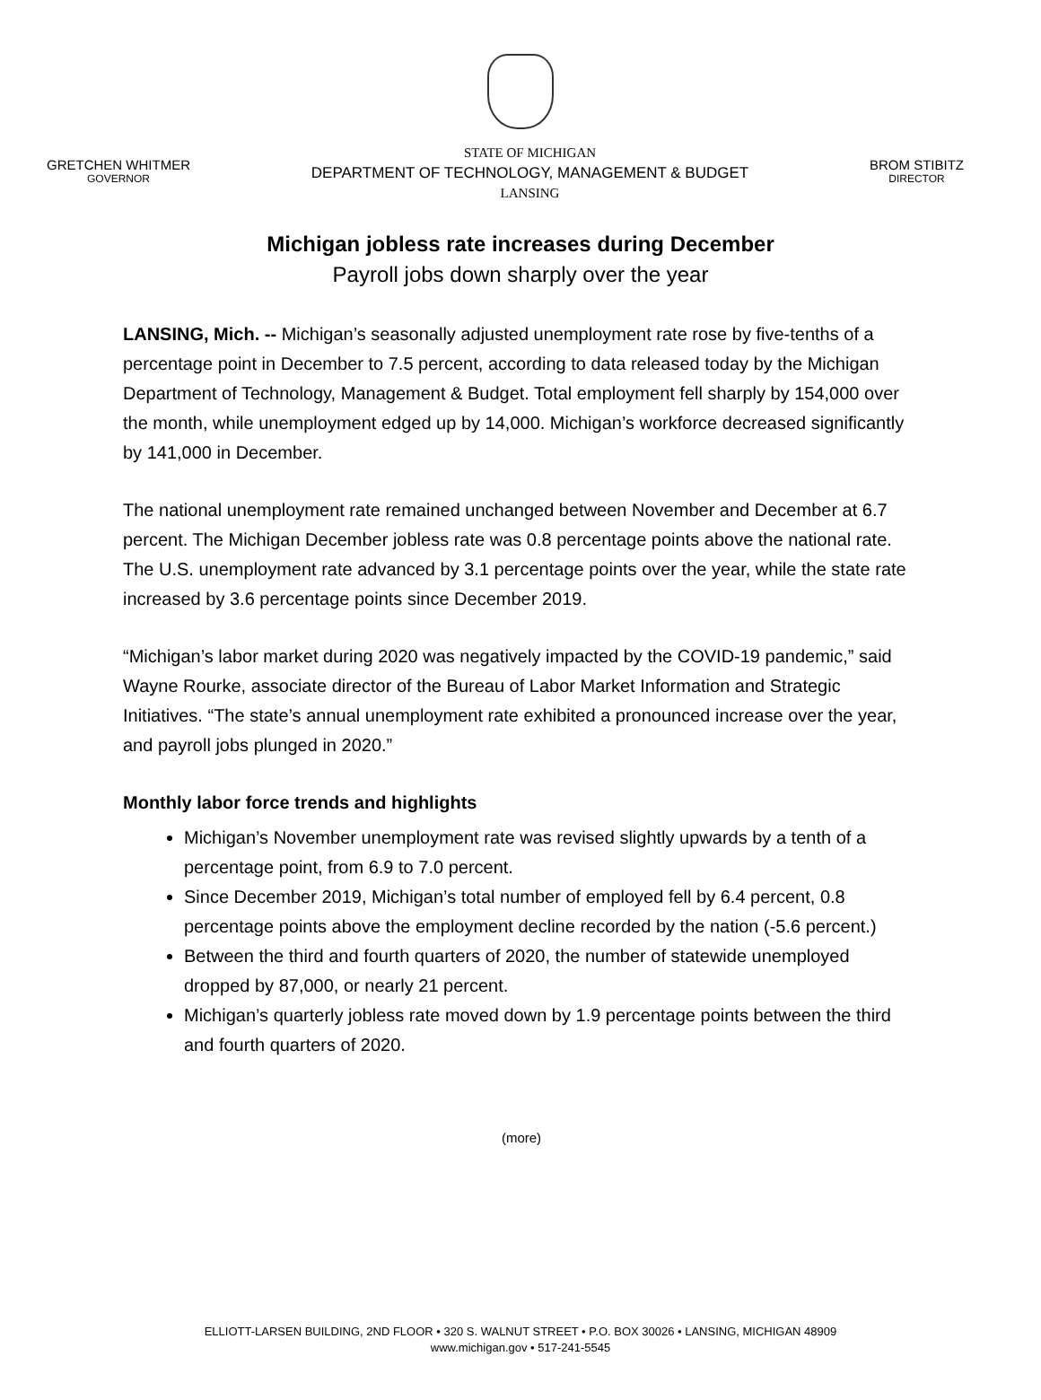GRETCHEN WHITMER
GOVERNOR
STATE OF MICHIGAN
DEPARTMENT OF TECHNOLOGY, MANAGEMENT & BUDGET
LANSING
BROM STIBITZ
DIRECTOR
Michigan jobless rate increases during December
Payroll jobs down sharply over the year
LANSING, Mich. -- Michigan’s seasonally adjusted unemployment rate rose by five-tenths of a percentage point in December to 7.5 percent, according to data released today by the Michigan Department of Technology, Management & Budget. Total employment fell sharply by 154,000 over the month, while unemployment edged up by 14,000. Michigan’s workforce decreased significantly by 141,000 in December.
The national unemployment rate remained unchanged between November and December at 6.7 percent. The Michigan December jobless rate was 0.8 percentage points above the national rate. The U.S. unemployment rate advanced by 3.1 percentage points over the year, while the state rate increased by 3.6 percentage points since December 2019.
“Michigan’s labor market during 2020 was negatively impacted by the COVID-19 pandemic,” said Wayne Rourke, associate director of the Bureau of Labor Market Information and Strategic Initiatives. “The state’s annual unemployment rate exhibited a pronounced increase over the year, and payroll jobs plunged in 2020.”
Monthly labor force trends and highlights
Michigan’s November unemployment rate was revised slightly upwards by a tenth of a percentage point, from 6.9 to 7.0 percent.
Since December 2019, Michigan’s total number of employed fell by 6.4 percent, 0.8 percentage points above the employment decline recorded by the nation (-5.6 percent.)
Between the third and fourth quarters of 2020, the number of statewide unemployed dropped by 87,000, or nearly 21 percent.
Michigan’s quarterly jobless rate moved down by 1.9 percentage points between the third and fourth quarters of 2020.
(more)
ELLIOTT-LARSEN BUILDING, 2ND FLOOR • 320 S. WALNUT STREET • P.O. BOX 30026 • LANSING, MICHIGAN 48909
www.michigan.gov • 517-241-5545